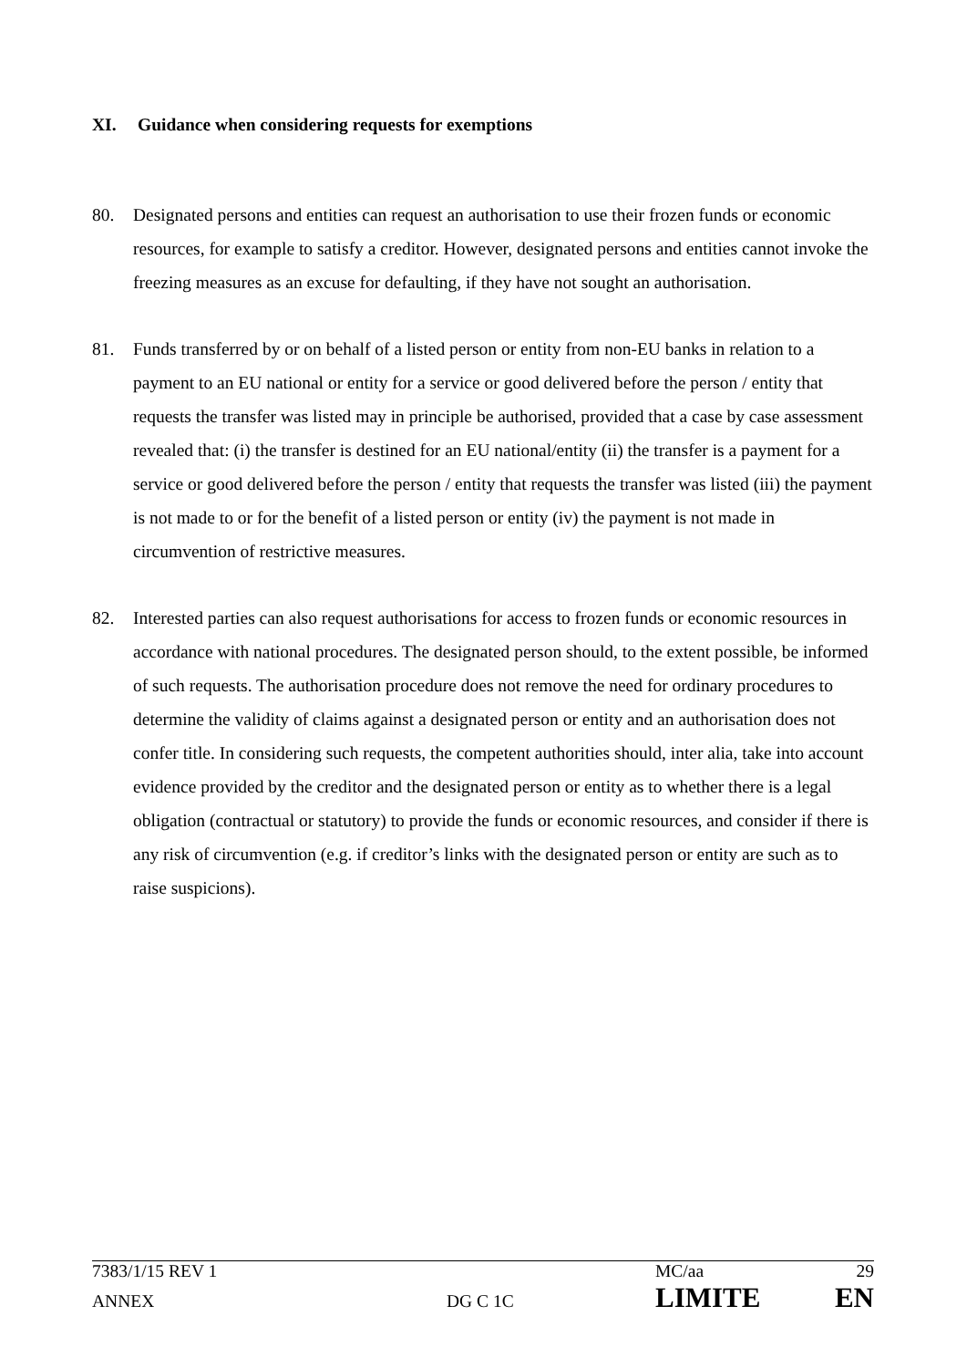XI. Guidance when considering requests for exemptions
80. Designated persons and entities can request an authorisation to use their frozen funds or economic resources, for example to satisfy a creditor. However, designated persons and entities cannot invoke the freezing measures as an excuse for defaulting, if they have not sought an authorisation.
81. Funds transferred by or on behalf of a listed person or entity from non-EU banks in relation to a payment to an EU national or entity for a service or good delivered before the person / entity that requests the transfer was listed may in principle be authorised, provided that a case by case assessment revealed that: (i) the transfer is destined for an EU national/entity (ii) the transfer is a payment for a service or good delivered before the person / entity that requests the transfer was listed (iii) the payment is not made to or for the benefit of a listed person or entity (iv) the payment is not made in circumvention of restrictive measures.
82. Interested parties can also request authorisations for access to frozen funds or economic resources in accordance with national procedures. The designated person should, to the extent possible, be informed of such requests. The authorisation procedure does not remove the need for ordinary procedures to determine the validity of claims against a designated person or entity and an authorisation does not confer title. In considering such requests, the competent authorities should, inter alia, take into account evidence provided by the creditor and the designated person or entity as to whether there is a legal obligation (contractual or statutory) to provide the funds or economic resources, and consider if there is any risk of circumvention (e.g. if creditor’s links with the designated person or entity are such as to raise suspicions).
7383/1/15 REV 1 MC/aa 29
ANNEX DG C 1C
LIMITE EN